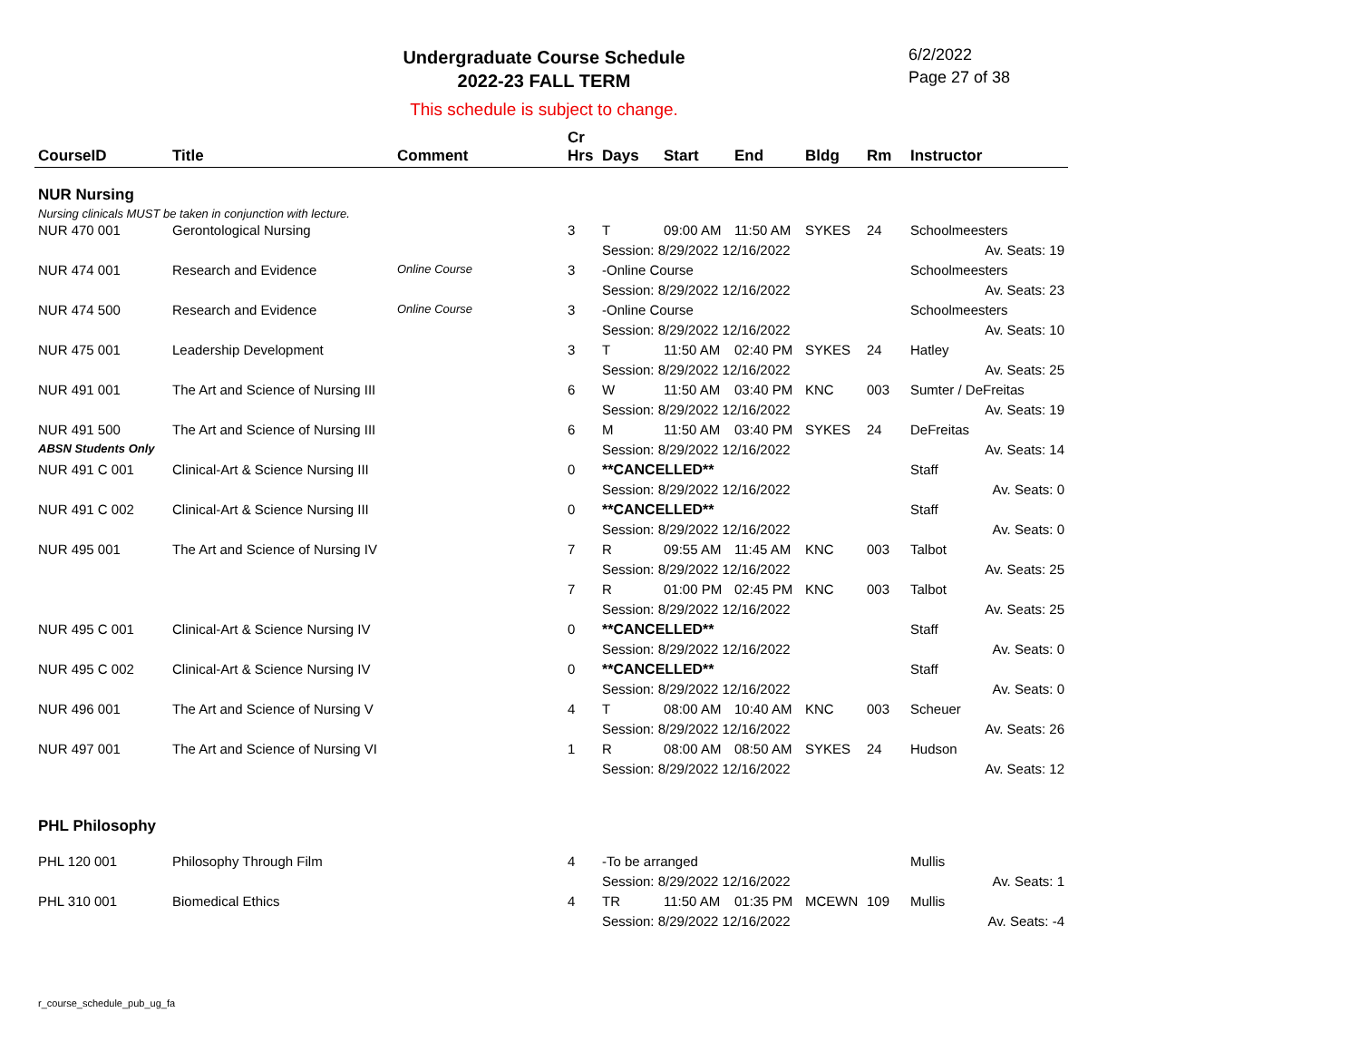Undergraduate Course Schedule
2022-23 FALL TERM
6/2/2022
Page 27 of 38
This schedule is subject to change.
| CourseID | Title | Comment | Cr Hrs | Days | Start | End | Bldg | Rm | Instructor |
| --- | --- | --- | --- | --- | --- | --- | --- | --- | --- |
| NUR Nursing Nursing clinicals MUST be taken in conjunction with lecture. | | | | | | | | | |
| NUR 470 001 | Gerontological Nursing | | 3 | T | 09:00 AM | 11:50 AM | SYKES | 24 | Schoolmeesters |
| | | | | Session: 8/29/2022 12/16/2022 | | | | | Av. Seats: 19 |
| NUR 474 001 | Research and Evidence | Online Course | 3 | -Online Course | | | | | Schoolmeesters |
| | | | | Session: 8/29/2022 12/16/2022 | | | | | Av. Seats: 23 |
| NUR 474 500 | Research and Evidence | Online Course | 3 | -Online Course | | | | | Schoolmeesters |
| | | | | Session: 8/29/2022 12/16/2022 | | | | | Av. Seats: 10 |
| NUR 475 001 | Leadership Development | | 3 | T | 11:50 AM | 02:40 PM | SYKES | 24 | Hatley |
| | | | | Session: 8/29/2022 12/16/2022 | | | | | Av. Seats: 25 |
| NUR 491 001 | The Art and Science of Nursing III | | 6 | W | 11:50 AM | 03:40 PM | KNC | 003 | Sumter / DeFreitas |
| | | | | Session: 8/29/2022 12/16/2022 | | | | | Av. Seats: 19 |
| NUR 491 500 | The Art and Science of Nursing III | | 6 | M | 11:50 AM | 03:40 PM | SYKES | 24 | DeFreitas |
| ABSN Students Only | | | | Session: 8/29/2022 12/16/2022 | | | | | Av. Seats: 14 |
| NUR 491 C 001 | Clinical-Art & Science Nursing III | | 0 | **CANCELLED** | | | | | Staff |
| | | | | Session: 8/29/2022 12/16/2022 | | | | | Av. Seats: 0 |
| NUR 491 C 002 | Clinical-Art & Science Nursing III | | 0 | **CANCELLED** | | | | | Staff |
| | | | | Session: 8/29/2022 12/16/2022 | | | | | Av. Seats: 0 |
| NUR 495 001 | The Art and Science of Nursing IV | | 7 | R | 09:55 AM | 11:45 AM | KNC | 003 | Talbot |
| | | | | Session: 8/29/2022 12/16/2022 | | | | | Av. Seats: 25 |
| | | | 7 | R | 01:00 PM | 02:45 PM | KNC | 003 | Talbot |
| | | | | Session: 8/29/2022 12/16/2022 | | | | | Av. Seats: 25 |
| NUR 495 C 001 | Clinical-Art & Science Nursing IV | | 0 | **CANCELLED** | | | | | Staff |
| | | | | Session: 8/29/2022 12/16/2022 | | | | | Av. Seats: 0 |
| NUR 495 C 002 | Clinical-Art & Science Nursing IV | | 0 | **CANCELLED** | | | | | Staff |
| | | | | Session: 8/29/2022 12/16/2022 | | | | | Av. Seats: 0 |
| NUR 496 001 | The Art and Science of Nursing V | | 4 | T | 08:00 AM | 10:40 AM | KNC | 003 | Scheuer |
| | | | | Session: 8/29/2022 12/16/2022 | | | | | Av. Seats: 26 |
| NUR 497 001 | The Art and Science of Nursing VI | | 1 | R | 08:00 AM | 08:50 AM | SYKES | 24 | Hudson |
| | | | | Session: 8/29/2022 12/16/2022 | | | | | Av. Seats: 12 |
| PHL Philosophy | | | | | | | | | |
| PHL 120 001 | Philosophy Through Film | | 4 | -To be arranged | | | | | Mullis |
| | | | | Session: 8/29/2022 12/16/2022 | | | | | Av. Seats: 1 |
| PHL 310 001 | Biomedical Ethics | | 4 | TR | 11:50 AM | 01:35 PM | MCEWN | 109 | Mullis |
| | | | | Session: 8/29/2022 12/16/2022 | | | | | Av. Seats: -4 |
r_course_schedule_pub_ug_fa